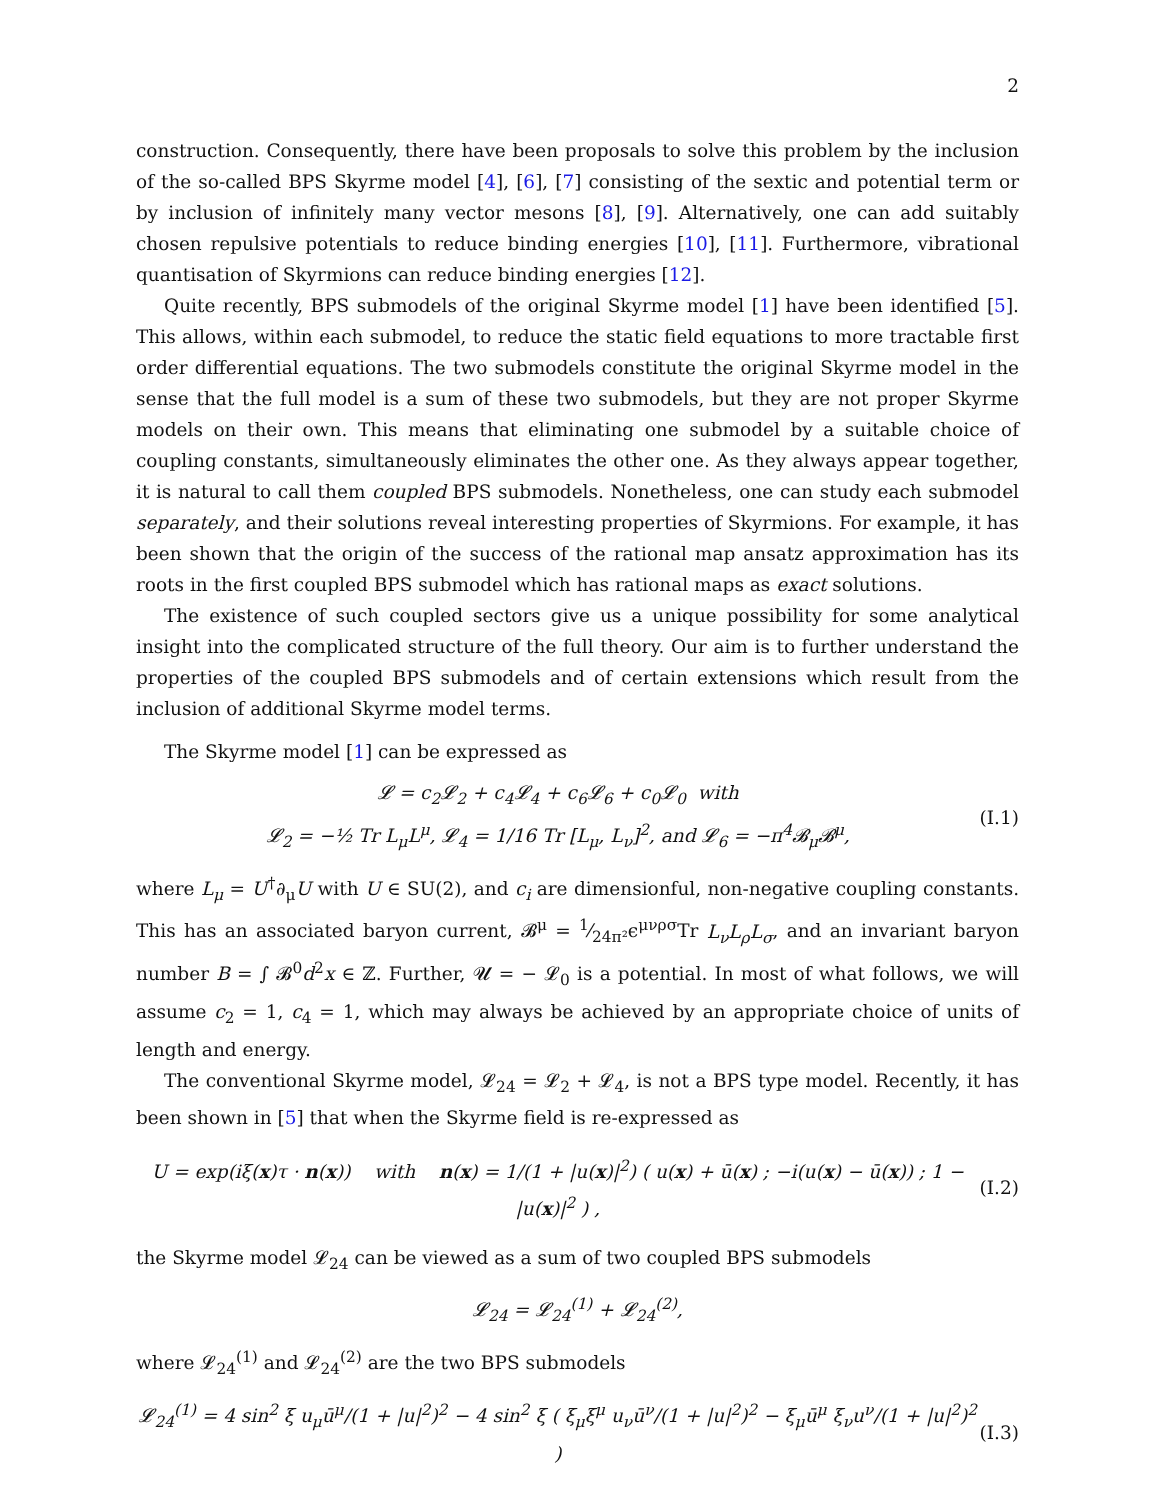2
construction. Consequently, there have been proposals to solve this problem by the inclusion of the so-called BPS Skyrme model [4], [6], [7] consisting of the sextic and potential term or by inclusion of infinitely many vector mesons [8], [9]. Alternatively, one can add suitably chosen repulsive potentials to reduce binding energies [10], [11]. Furthermore, vibrational quantisation of Skyrmions can reduce binding energies [12].
Quite recently, BPS submodels of the original Skyrme model [1] have been identified [5]. This allows, within each submodel, to reduce the static field equations to more tractable first order differential equations. The two submodels constitute the original Skyrme model in the sense that the full model is a sum of these two submodels, but they are not proper Skyrme models on their own. This means that eliminating one submodel by a suitable choice of coupling constants, simultaneously eliminates the other one. As they always appear together, it is natural to call them coupled BPS submodels. Nonetheless, one can study each submodel separately, and their solutions reveal interesting properties of Skyrmions. For example, it has been shown that the origin of the success of the rational map ansatz approximation has its roots in the first coupled BPS submodel which has rational maps as exact solutions.
The existence of such coupled sectors give us a unique possibility for some analytical insight into the complicated structure of the full theory. Our aim is to further understand the properties of the coupled BPS submodels and of certain extensions which result from the inclusion of additional Skyrme model terms.
The Skyrme model [1] can be expressed as
𝓛 = c<sub>2</sub>𝓛<sub>2</sub> + c<sub>4</sub>𝓛<sub>4</sub> + c<sub>6</sub>𝓛<sub>6</sub> + c<sub>0</sub>𝓛<sub>0</sub> with
𝓛<sub>2</sub> = −½ Tr L<sub>μ</sub>L<sup>μ</sup>, 𝓛<sub>4</sub> = 1/16 Tr [L<sub>μ</sub>, L<sub>ν</sub>]<sup>2</sup>, and 𝓛<sub>6</sub> = −π<sup>4</sup>𝓑<sub>μ</sub>𝓑<sup>μ</sup>,
(I.1)
where L<sub>μ</sub> = U<sup>†</sup>∂<sub>μ</sub>U with U ∈ SU(2), and c<sub>i</sub> are dimensionful, non-negative coupling constants. This has an associated baryon current, 𝓑<sup>μ</sup> = 1⁄24π²ϵ<sup>μνρσ</sup>Tr L<sub>ν</sub>L<sub>ρ</sub>L<sub>σ</sub>, and an invariant baryon number B = ∫ 𝓑<sup>0</sup>d<sup>2</sup>x ∈ ℤ. Further, 𝓤 = − 𝓛<sub>0</sub> is a potential. In most of what follows, we will assume c<sub>2</sub> = 1, c<sub>4</sub> = 1, which may always be achieved by an appropriate choice of units of length and energy.
The conventional Skyrme model, 𝓛<sub>24</sub> = 𝓛<sub>2</sub> + 𝓛<sub>4</sub>, is not a BPS type model. Recently, it has been shown in [5] that when the Skyrme field is re-expressed as
U = exp(iξ(x)τ · n(x)) with n(x) = 1/(1 + |u(x)|<sup>2</sup>) ( u(x) + ū(x) ; −i(u(x) − ū(x)) ; 1 − |u(x)|<sup>2</sup> ) ,
(I.2)
the Skyrme model 𝓛<sub>24</sub> can be viewed as a sum of two coupled BPS submodels
𝓛<sub>24</sub> = 𝓛<sub>24</sub><sup>(1)</sup> + 𝓛<sub>24</sub><sup>(2)</sup>,
where 𝓛<sub>24</sub><sup>(1)</sup> and 𝓛<sub>24</sub><sup>(2)</sup> are the two BPS submodels
𝓛<sub>24</sub><sup>(1)</sup> = 4 sin<sup>2</sup> ξ u<sub>μ</sub>ū<sup>μ</sup>/(1 + |u|<sup>2</sup>)<sup>2</sup> − 4 sin<sup>2</sup> ξ ( ξ<sub>μ</sub>ξ<sup>μ</sup> u<sub>ν</sub>ū<sup>ν</sup>/(1 + |u|<sup>2</sup>)<sup>2</sup> − ξ<sub>μ</sub>ū<sup>μ</sup> ξ<sub>ν</sub>u<sup>ν</sup>/(1 + |u|<sup>2</sup>)<sup>2</sup> )
(I.3)